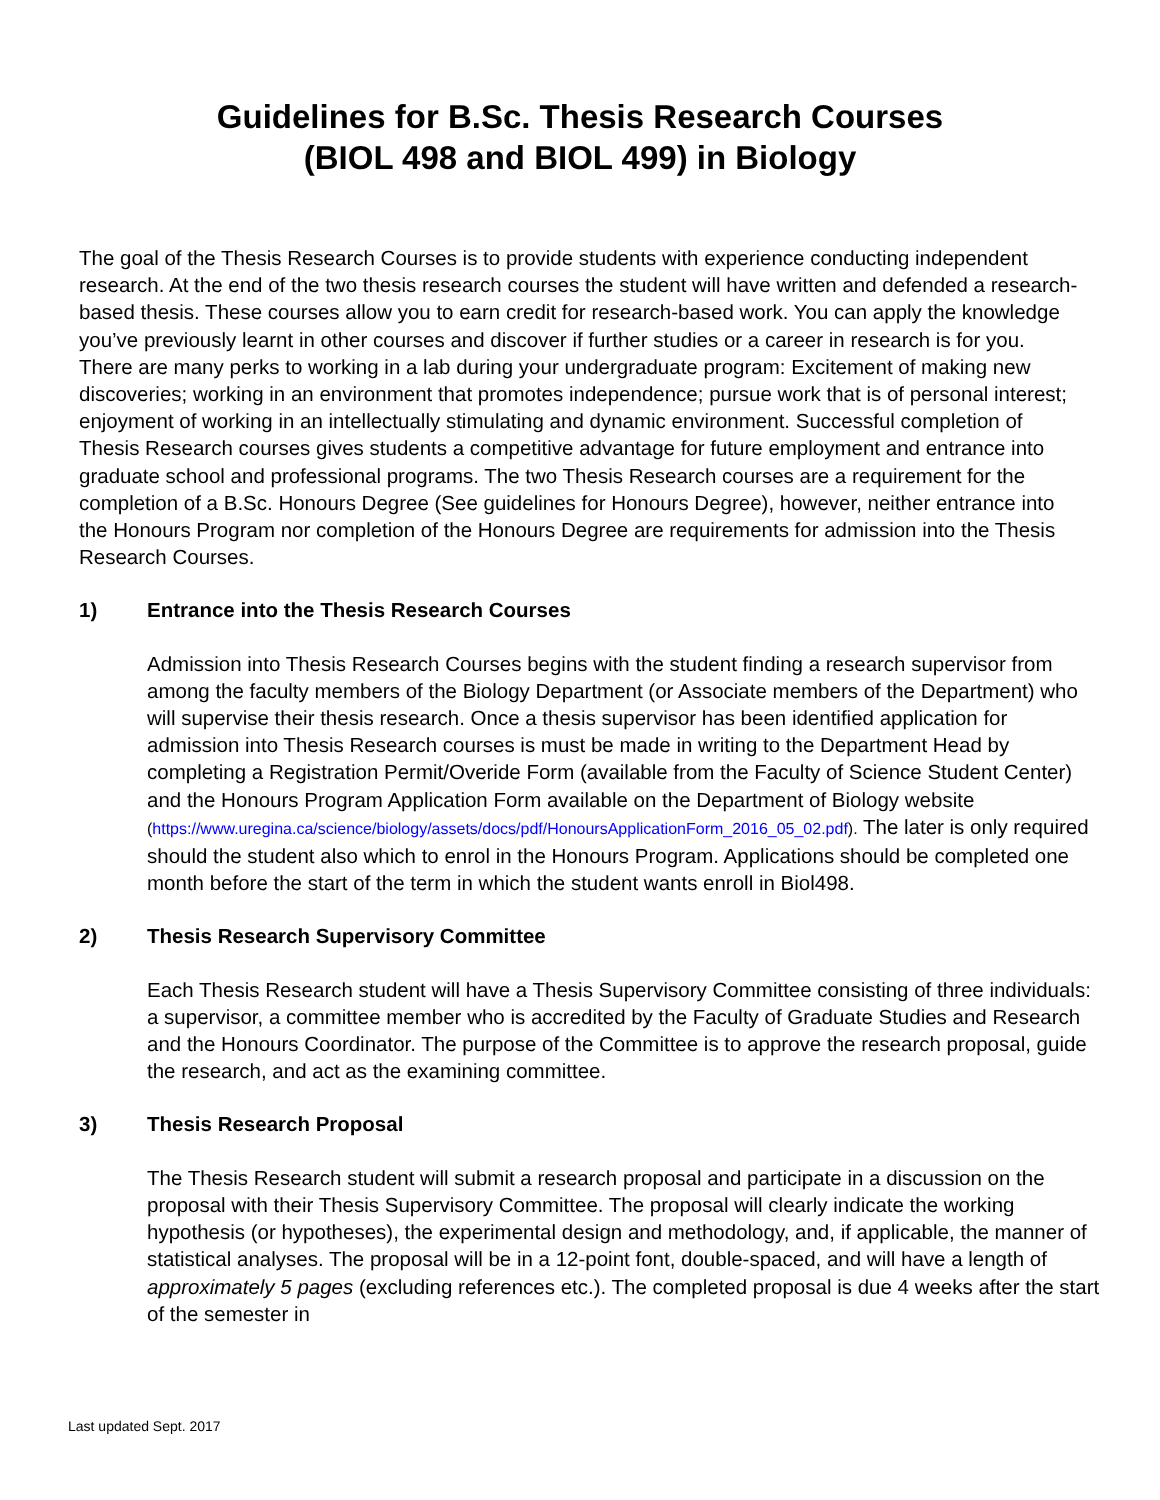Guidelines for B.Sc. Thesis Research Courses
(BIOL 498 and BIOL 499) in Biology
The goal of the Thesis Research Courses is to provide students with experience conducting independent research. At the end of the two thesis research courses the student will have written and defended a research-based thesis. These courses allow you to earn credit for research-based work. You can apply the knowledge you’ve previously learnt in other courses and discover if further studies or a career in research is for you. There are many perks to working in a lab during your undergraduate program: Excitement of making new discoveries; working in an environment that promotes independence; pursue work that is of personal interest; enjoyment of working in an intellectually stimulating and dynamic environment. Successful completion of Thesis Research courses gives students a competitive advantage for future employment and entrance into graduate school and professional programs. The two Thesis Research courses are a requirement for the completion of a B.Sc. Honours Degree (See guidelines for Honours Degree), however, neither entrance into the Honours Program nor completion of the Honours Degree are requirements for admission into the Thesis Research Courses.
1) Entrance into the Thesis Research Courses
Admission into Thesis Research Courses begins with the student finding a research supervisor from among the faculty members of the Biology Department (or Associate members of the Department) who will supervise their thesis research. Once a thesis supervisor has been identified application for admission into Thesis Research courses is must be made in writing to the Department Head by completing a Registration Permit/Overide Form (available from the Faculty of Science Student Center) and the Honours Program Application Form available on the Department of Biology website (https://www.uregina.ca/science/biology/assets/docs/pdf/HonoursApplicationForm_2016_05_02.pdf). The later is only required should the student also which to enrol in the Honours Program. Applications should be completed one month before the start of the term in which the student wants enroll in Biol498.
2) Thesis Research Supervisory Committee
Each Thesis Research student will have a Thesis Supervisory Committee consisting of three individuals: a supervisor, a committee member who is accredited by the Faculty of Graduate Studies and Research and the Honours Coordinator. The purpose of the Committee is to approve the research proposal, guide the research, and act as the examining committee.
3) Thesis Research Proposal
The Thesis Research student will submit a research proposal and participate in a discussion on the proposal with their Thesis Supervisory Committee. The proposal will clearly indicate the working hypothesis (or hypotheses), the experimental design and methodology, and, if applicable, the manner of statistical analyses. The proposal will be in a 12-point font, double-spaced, and will have a length of approximately 5 pages (excluding references etc.). The completed proposal is due 4 weeks after the start of the semester in
Last updated Sept. 2017